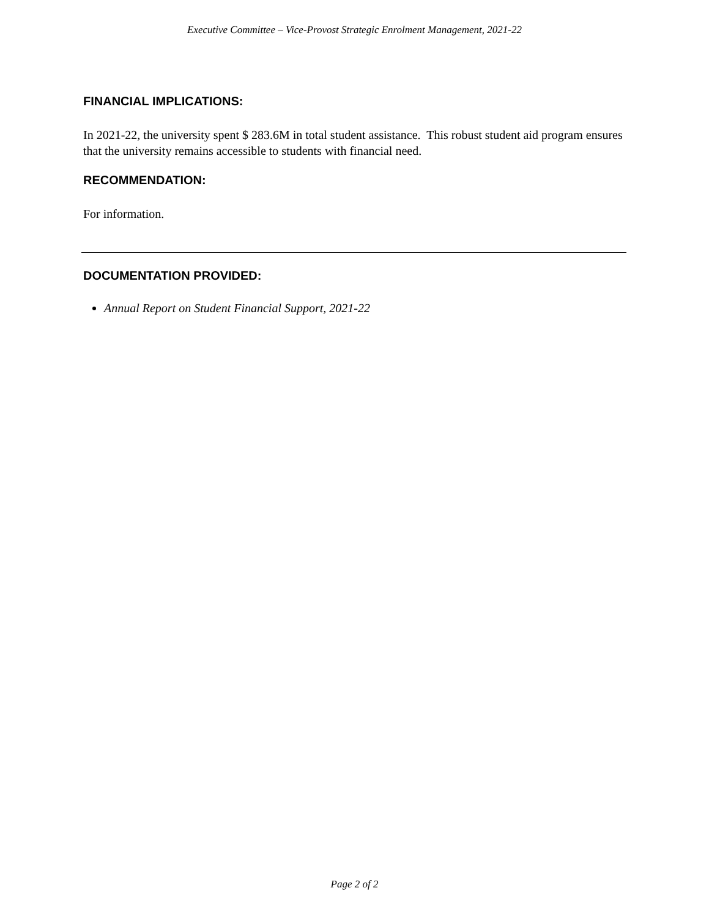Executive Committee – Vice-Provost Strategic Enrolment Management, 2021-22
FINANCIAL IMPLICATIONS:
In 2021-22, the university spent $ 283.6M in total student assistance. This robust student aid program ensures that the university remains accessible to students with financial need.
RECOMMENDATION:
For information.
DOCUMENTATION PROVIDED:
Annual Report on Student Financial Support, 2021-22
Page 2 of 2